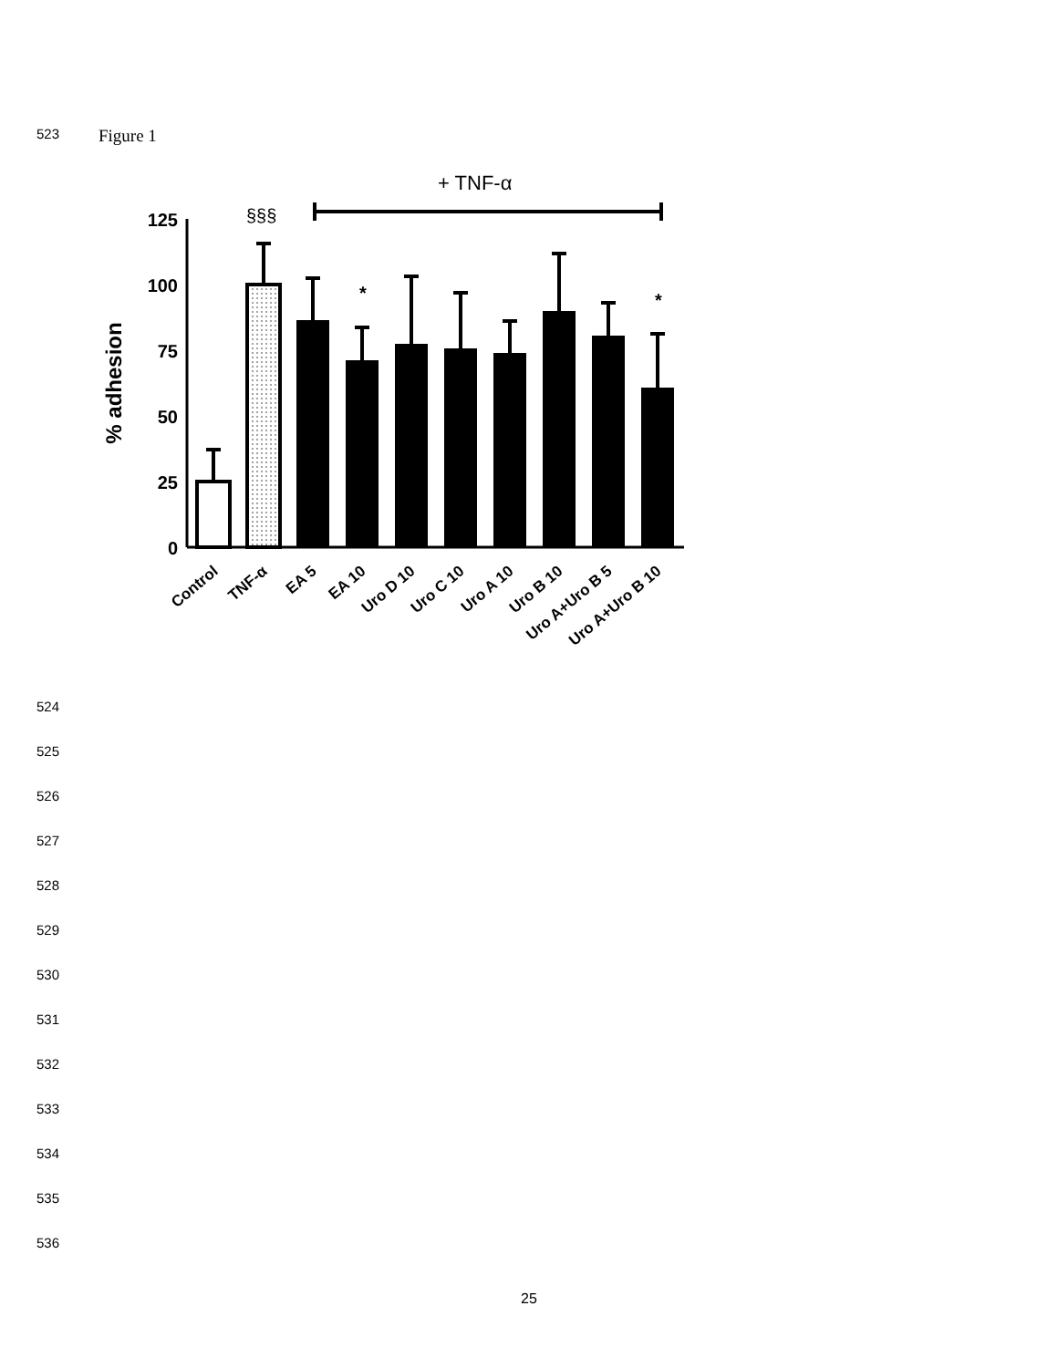523 Figure 1
+ TNF-α
§§§
125
100
75
50
25
0
% adhesion
*
*
Control
TNF-α
EA 5
EA 10
Uro D 10
Uro C 10
Uro A 10
Uro B 10
Uro A+Uro B 5
Uro A+Uro B 10
524
525
526
527
528
529
530
531
532
533
534
535
536
25